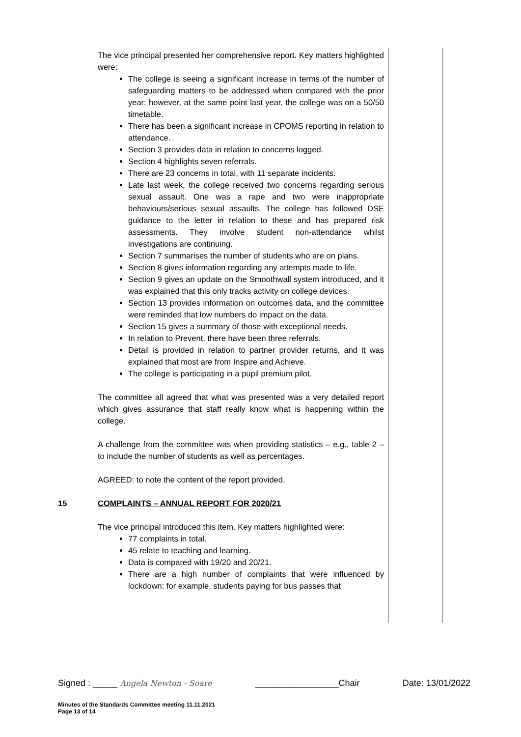The vice principal presented her comprehensive report. Key matters highlighted were:
The college is seeing a significant increase in terms of the number of safeguarding matters to be addressed when compared with the prior year; however, at the same point last year, the college was on a 50/50 timetable.
There has been a significant increase in CPOMS reporting in relation to attendance.
Section 3 provides data in relation to concerns logged.
Section 4 highlights seven referrals.
There are 23 concerns in total, with 11 separate incidents.
Late last week, the college received two concerns regarding serious sexual assault. One was a rape and two were inappropriate behaviours/serious sexual assaults. The college has followed DSE guidance to the letter in relation to these and has prepared risk assessments. They involve student non-attendance whilst investigations are continuing.
Section 7 summarises the number of students who are on plans.
Section 8 gives information regarding any attempts made to life.
Section 9 gives an update on the Smoothwall system introduced, and it was explained that this only tracks activity on college devices.
Section 13 provides information on outcomes data, and the committee were reminded that low numbers do impact on the data.
Section 15 gives a summary of those with exceptional needs.
In relation to Prevent, there have been three referrals.
Detail is provided in relation to partner provider returns, and it was explained that most are from Inspire and Achieve.
The college is participating in a pupil premium pilot.
The committee all agreed that what was presented was a very detailed report which gives assurance that staff really know what is happening within the college.
A challenge from the committee was when providing statistics – e.g., table 2 – to include the number of students as well as percentages.
AGREED: to note the content of the report provided.
15 COMPLAINTS – ANNUAL REPORT FOR 2020/21
The vice principal introduced this item. Key matters highlighted were:
77 complaints in total.
45 relate to teaching and learning.
Data is compared with 19/20 and 20/21.
There are a high number of complaints that were influenced by lockdown: for example, students paying for bus passes that
Signed : _____ Angela Newton - Soare _________________Chair Date: 13/01/2022
Minutes of the Standards Committee meeting 11.11.2021
Page 13 of 14